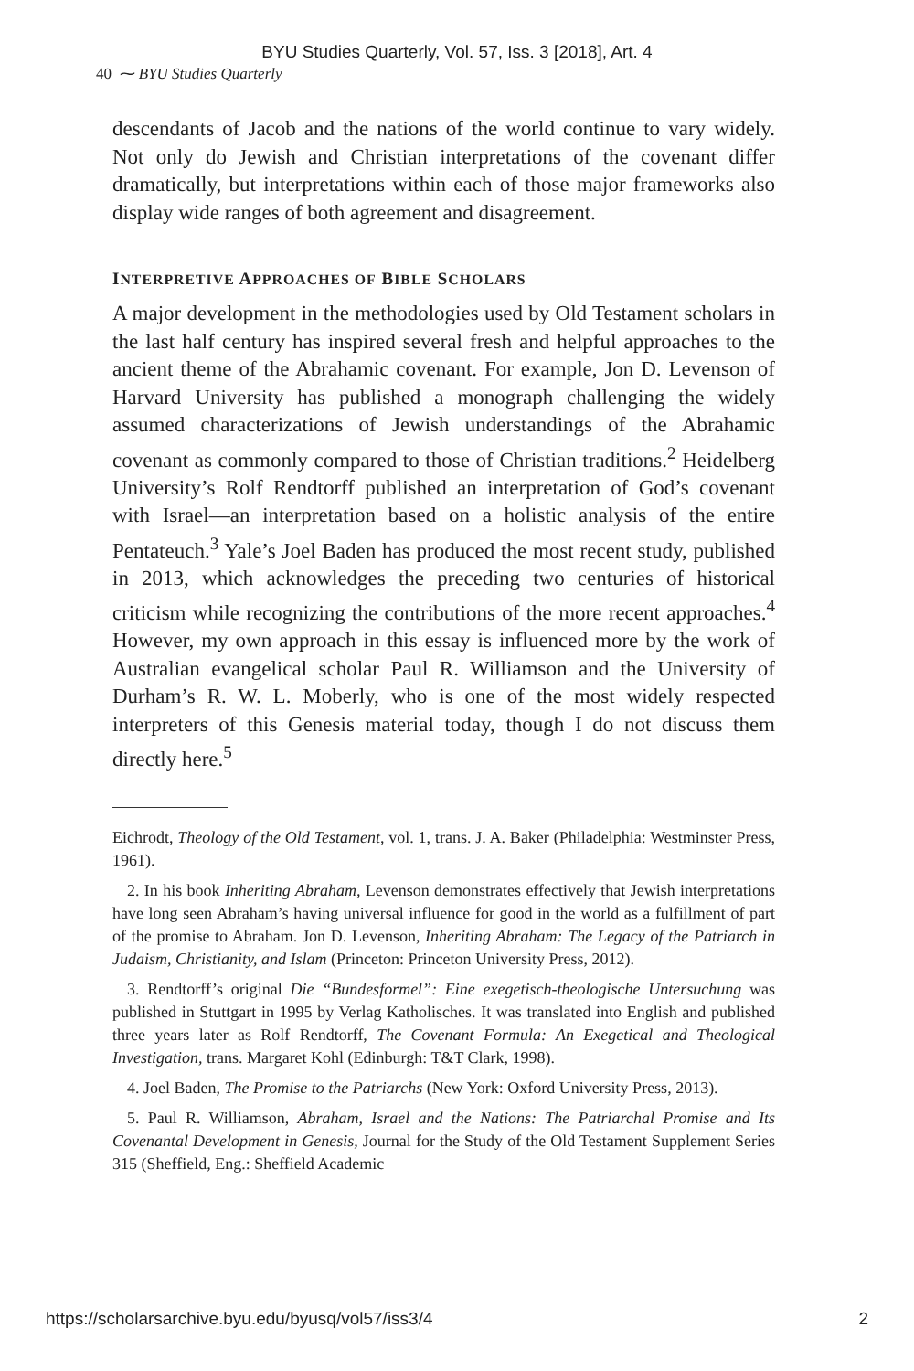BYU Studies Quarterly, Vol. 57, Iss. 3 [2018], Art. 4
40 ⁓ BYU Studies Quarterly
descendants of Jacob and the nations of the world continue to vary widely. Not only do Jewish and Christian interpretations of the covenant differ dramatically, but interpretations within each of those major frameworks also display wide ranges of both agreement and disagreement.
INTERPRETIVE APPROACHES OF BIBLE SCHOLARS
A major development in the methodologies used by Old Testament scholars in the last half century has inspired several fresh and helpful approaches to the ancient theme of the Abrahamic covenant. For example, Jon D. Levenson of Harvard University has published a monograph challenging the widely assumed characterizations of Jewish understandings of the Abrahamic covenant as commonly compared to those of Christian traditions.<sup>2</sup> Heidelberg University’s Rolf Rendtorff published an interpretation of God’s covenant with Israel—an interpretation based on a holistic analysis of the entire Pentateuch.<sup>3</sup> Yale’s Joel Baden has produced the most recent study, published in 2013, which acknowledges the preceding two centuries of historical criticism while recognizing the contributions of the more recent approaches.<sup>4</sup> However, my own approach in this essay is influenced more by the work of Australian evangelical scholar Paul R. Williamson and the University of Durham’s R. W. L. Moberly, who is one of the most widely respected interpreters of this Genesis material today, though I do not discuss them directly here.<sup>5</sup>
Eichrodt, Theology of the Old Testament, vol. 1, trans. J. A. Baker (Philadelphia: Westminster Press, 1961).
2. In his book Inheriting Abraham, Levenson demonstrates effectively that Jewish interpretations have long seen Abraham’s having universal influence for good in the world as a fulfillment of part of the promise to Abraham. Jon D. Levenson, Inheriting Abraham: The Legacy of the Patriarch in Judaism, Christianity, and Islam (Princeton: Princeton University Press, 2012).
3. Rendtorff’s original Die “Bundesformel”: Eine exegetisch-theologische Untersuchung was published in Stuttgart in 1995 by Verlag Katholisches. It was translated into English and published three years later as Rolf Rendtorff, The Covenant Formula: An Exegetical and Theological Investigation, trans. Margaret Kohl (Edinburgh: T&T Clark, 1998).
4. Joel Baden, The Promise to the Patriarchs (New York: Oxford University Press, 2013).
5. Paul R. Williamson, Abraham, Israel and the Nations: The Patriarchal Promise and Its Covenantal Development in Genesis, Journal for the Study of the Old Testament Supplement Series 315 (Sheffield, Eng.: Sheffield Academic
https://scholarsarchive.byu.edu/byusq/vol57/iss3/4 2